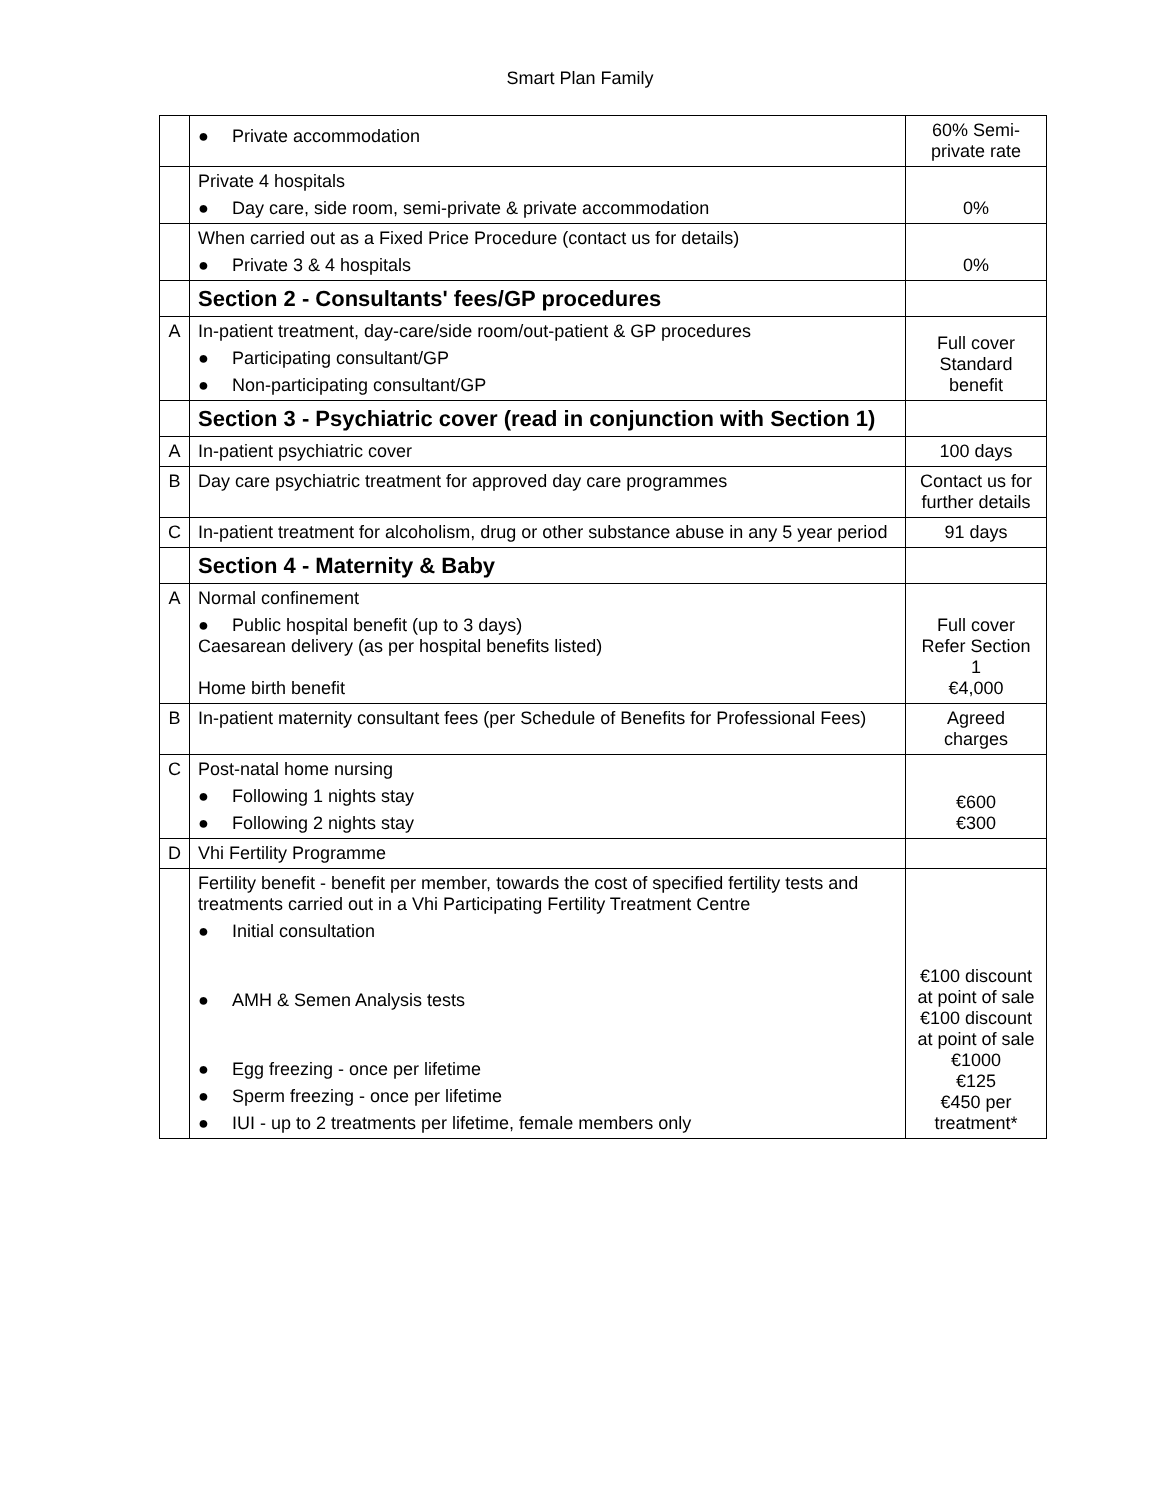Smart Plan Family
| | ● Private accommodation | 60% Semi-private rate |
| | Private 4 hospitals ● Day care, side room, semi-private & private accommodation | 0% |
| | When carried out as a Fixed Price Procedure (contact us for details) ● Private 3 & 4 hospitals | 0% |
| | Section 2 - Consultants' fees/GP procedures | |
| A | In-patient treatment, day-care/side room/out-patient & GP procedures ● Participating consultant/GP ● Non-participating consultant/GP | Full cover Standard benefit |
| | Section 3 - Psychiatric cover (read in conjunction with Section 1) | |
| A | In-patient psychiatric cover | 100 days |
| B | Day care psychiatric treatment for approved day care programmes | Contact us for further details |
| C | In-patient treatment for alcoholism, drug or other substance abuse in any 5 year period | 91 days |
| | Section 4 - Maternity & Baby | |
| A | Normal confinement ● Public hospital benefit (up to 3 days) Caesarean delivery (as per hospital benefits listed) Home birth benefit | Full cover Refer Section 1 €4,000 |
| B | In-patient maternity consultant fees (per Schedule of Benefits for Professional Fees) | Agreed charges |
| C | Post-natal home nursing ● Following 1 nights stay ● Following 2 nights stay | €600 €300 |
| D | Vhi Fertility Programme | |
| | Fertility benefit - benefit per member, towards the cost of specified fertility tests and treatments carried out in a Vhi Participating Fertility Treatment Centre ● Initial consultation ● AMH & Semen Analysis tests ● Egg freezing - once per lifetime ● Sperm freezing - once per lifetime ● IUI - up to 2 treatments per lifetime, female members only | €100 discount at point of sale €100 discount at point of sale €1000 €125 €450 per treatment* |